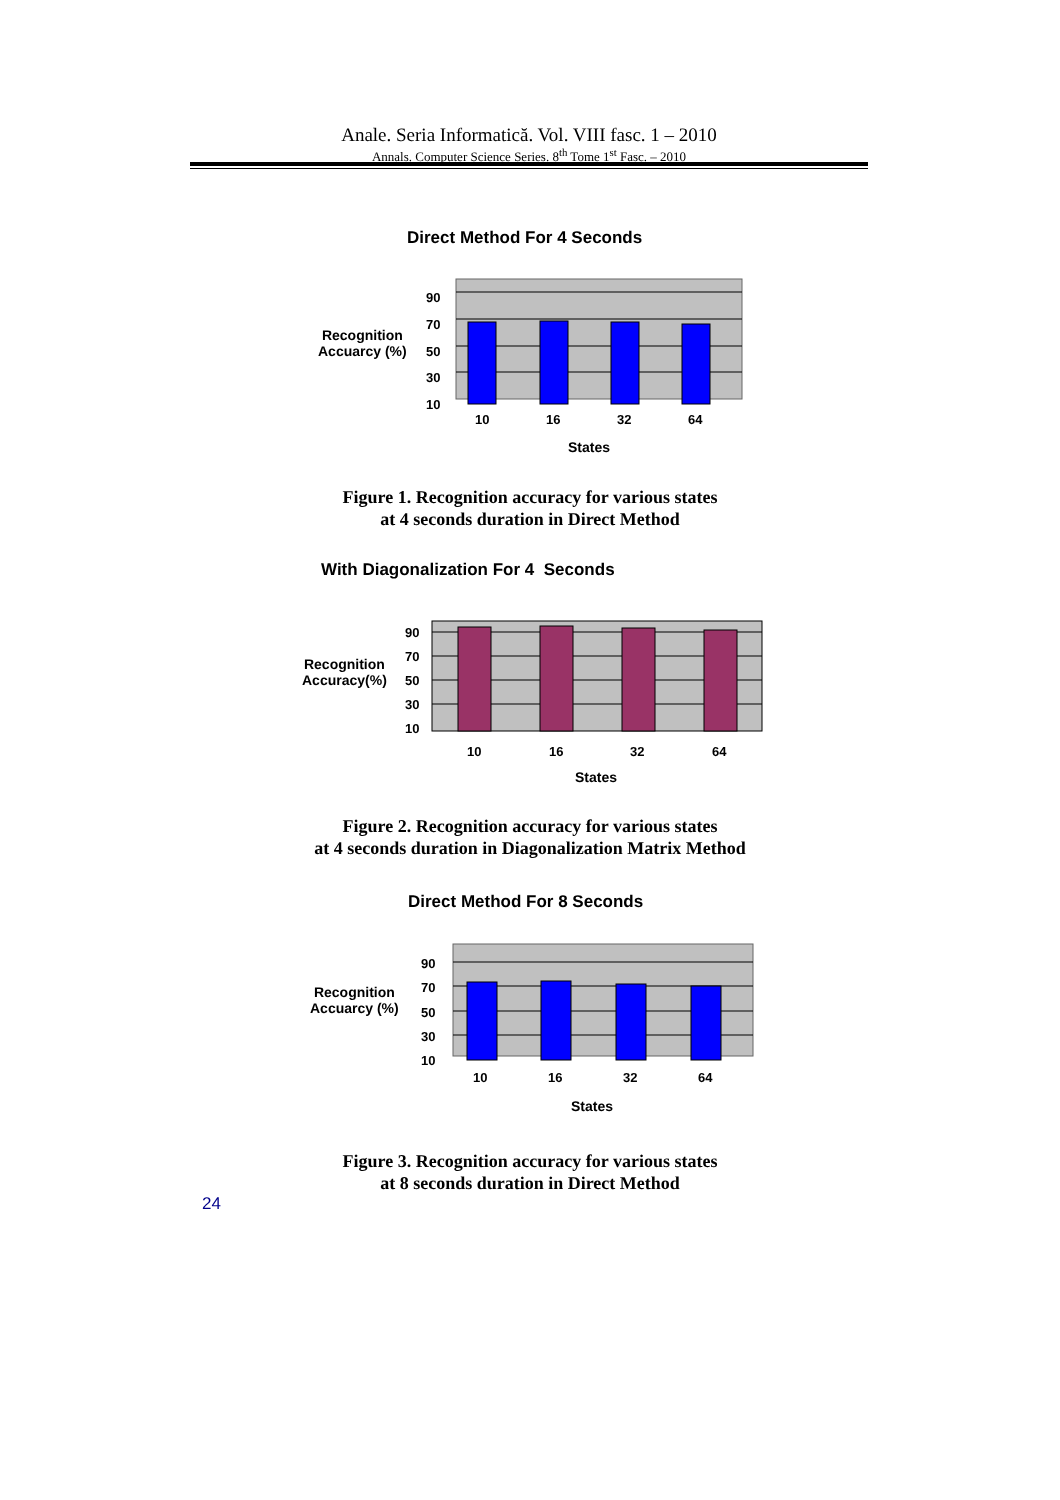Anale. Seria Informatică. Vol. VIII fasc. 1 – 2010
Annals. Computer Science Series. 8<sup>th</sup> Tome 1<sup>st</sup> Fasc. – 2010
Direct Method For 4 Seconds
Recognition
Accuarcy (%)
90
70
50
30
10
10
16
32
64
States
Figure 1. Recognition accuracy for various states
at 4 seconds duration in Direct Method
With Diagonalization For 4 Seconds
Recognition
Accuracy(%)
90
70
50
30
10
10
16
32
64
States
Figure 2. Recognition accuracy for various states
at 4 seconds duration in Diagonalization Matrix Method
Direct Method For 8 Seconds
Recognition
Accuarcy (%)
90
70
50
30
10
10
16
32
64
States
Figure 3. Recognition accuracy for various states
at 8 seconds duration in Direct Method
24